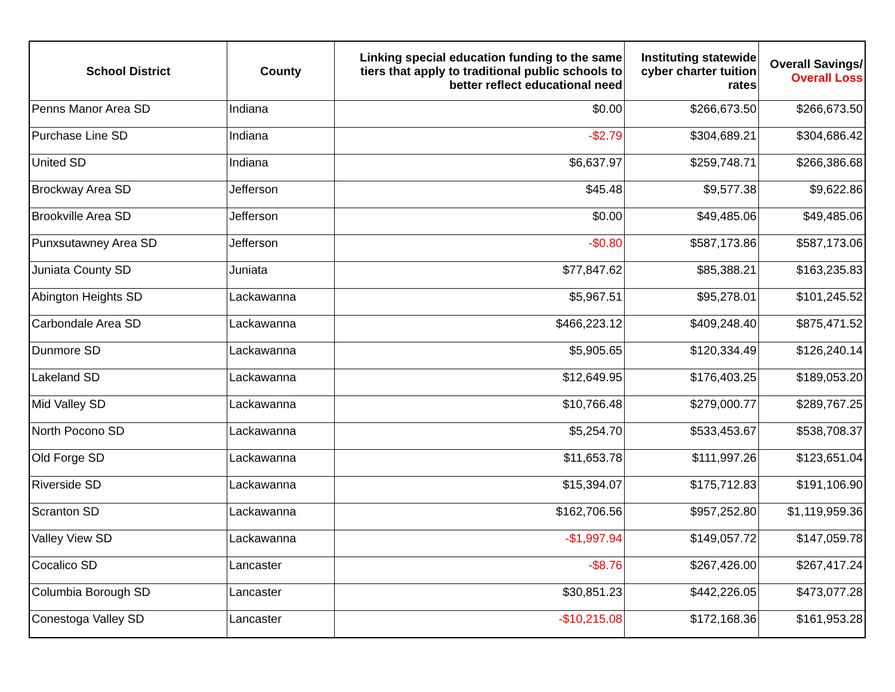| School District | County | Linking special education funding to the same tiers that apply to traditional public schools to better reflect educational need | Instituting statewide cyber charter tuition rates | Overall Savings/ Overall Loss |
| --- | --- | --- | --- | --- |
| Penns Manor Area SD | Indiana | $0.00 | $266,673.50 | $266,673.50 |
| Purchase Line SD | Indiana | -$2.79 | $304,689.21 | $304,686.42 |
| United SD | Indiana | $6,637.97 | $259,748.71 | $266,386.68 |
| Brockway Area SD | Jefferson | $45.48 | $9,577.38 | $9,622.86 |
| Brookville Area SD | Jefferson | $0.00 | $49,485.06 | $49,485.06 |
| Punxsutawney Area SD | Jefferson | -$0.80 | $587,173.86 | $587,173.06 |
| Juniata County SD | Juniata | $77,847.62 | $85,388.21 | $163,235.83 |
| Abington Heights SD | Lackawanna | $5,967.51 | $95,278.01 | $101,245.52 |
| Carbondale Area SD | Lackawanna | $466,223.12 | $409,248.40 | $875,471.52 |
| Dunmore SD | Lackawanna | $5,905.65 | $120,334.49 | $126,240.14 |
| Lakeland SD | Lackawanna | $12,649.95 | $176,403.25 | $189,053.20 |
| Mid Valley SD | Lackawanna | $10,766.48 | $279,000.77 | $289,767.25 |
| North Pocono SD | Lackawanna | $5,254.70 | $533,453.67 | $538,708.37 |
| Old Forge SD | Lackawanna | $11,653.78 | $111,997.26 | $123,651.04 |
| Riverside SD | Lackawanna | $15,394.07 | $175,712.83 | $191,106.90 |
| Scranton SD | Lackawanna | $162,706.56 | $957,252.80 | $1,119,959.36 |
| Valley View SD | Lackawanna | -$1,997.94 | $149,057.72 | $147,059.78 |
| Cocalico SD | Lancaster | -$8.76 | $267,426.00 | $267,417.24 |
| Columbia Borough SD | Lancaster | $30,851.23 | $442,226.05 | $473,077.28 |
| Conestoga Valley SD | Lancaster | -$10,215.08 | $172,168.36 | $161,953.28 |